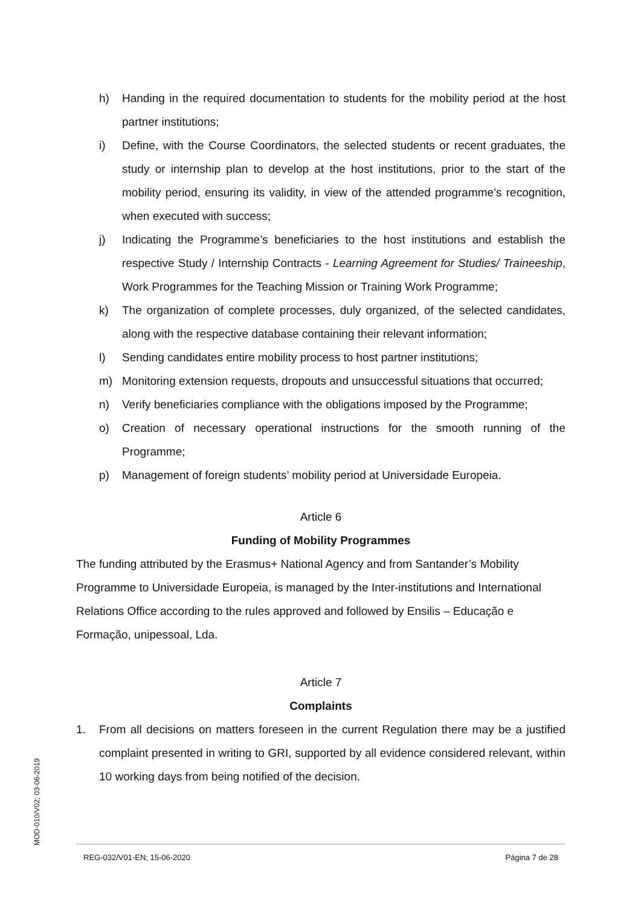h) Handing in the required documentation to students for the mobility period at the host partner institutions;
i) Define, with the Course Coordinators, the selected students or recent graduates, the study or internship plan to develop at the host institutions, prior to the start of the mobility period, ensuring its validity, in view of the attended programme’s recognition, when executed with success;
j) Indicating the Programme’s beneficiaries to the host institutions and establish the respective Study / Internship Contracts - Learning Agreement for Studies/ Traineeship, Work Programmes for the Teaching Mission or Training Work Programme;
k) The organization of complete processes, duly organized, of the selected candidates, along with the respective database containing their relevant information;
l) Sending candidates entire mobility process to host partner institutions;
m) Monitoring extension requests, dropouts and unsuccessful situations that occurred;
n) Verify beneficiaries compliance with the obligations imposed by the Programme;
o) Creation of necessary operational instructions for the smooth running of the Programme;
p) Management of foreign students’ mobility period at Universidade Europeia.
Article 6
Funding of Mobility Programmes
The funding attributed by the Erasmus+ National Agency and from Santander’s Mobility Programme to Universidade Europeia, is managed by the Inter-institutions and International Relations Office according to the rules approved and followed by Ensilis – Educação e Formação, unipessoal, Lda.
Article 7
Complaints
1. From all decisions on matters foreseen in the current Regulation there may be a justified complaint presented in writing to GRI, supported by all evidence considered relevant, within 10 working days from being notified of the decision.
MOD-010/V02; 03-06-2019
REG-032/V01-EN; 15-06-2020 Página 7 de 28